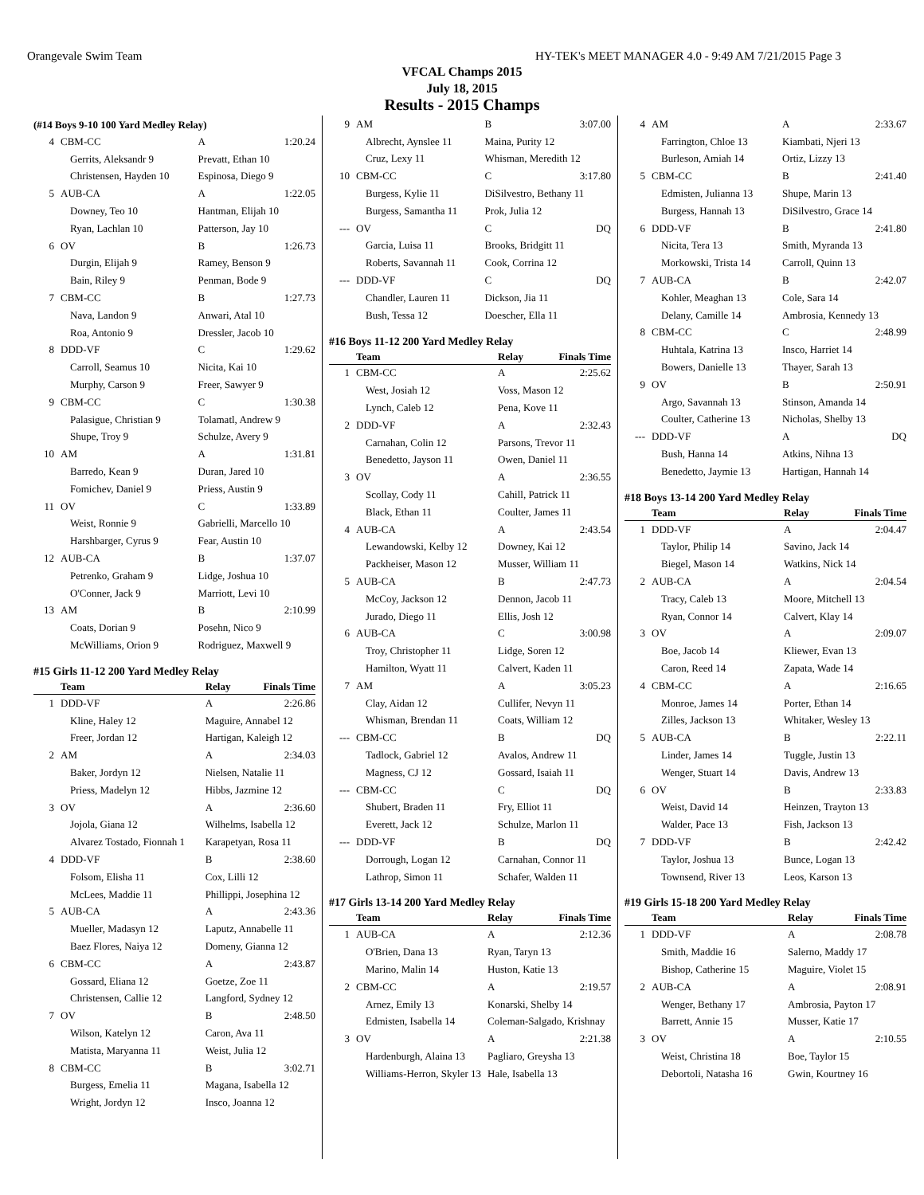Orangevale Swim Team HY-TEK's MEET MANAGER 4.0 - 9:49 AM 7/21/2015 Page 3
VFCAL Champs 2015
July 18, 2015
Results - 2015 Champs
(#14 Boys 9-10 100 Yard Medley Relay)
| 4 | CBM-CC | A | 1:20.24 |
| | Gerrits, Aleksandr 9 | Prevatt, Ethan 10 | |
| | Christensen, Hayden 10 | Espinosa, Diego 9 | |
| 5 | AUB-CA | A | 1:22.05 |
| | Downey, Teo 10 | Hantman, Elijah 10 | |
| | Ryan, Lachlan 10 | Patterson, Jay 10 | |
| 6 | OV | B | 1:26.73 |
| | Durgin, Elijah 9 | Ramey, Benson 9 | |
| | Bain, Riley 9 | Penman, Bode 9 | |
| 7 | CBM-CC | B | 1:27.73 |
| | Nava, Landon 9 | Anwari, Atal 10 | |
| | Roa, Antonio 9 | Dressler, Jacob 10 | |
| 8 | DDD-VF | C | 1:29.62 |
| | Carroll, Seamus 10 | Nicita, Kai 10 | |
| | Murphy, Carson 9 | Freer, Sawyer 9 | |
| 9 | CBM-CC | C | 1:30.38 |
| | Palasigue, Christian 9 | Tolamatl, Andrew 9 | |
| | Shupe, Troy 9 | Schulze, Avery 9 | |
| 10 | AM | A | 1:31.81 |
| | Barredo, Kean 9 | Duran, Jared 10 | |
| | Fomichev, Daniel 9 | Priess, Austin 9 | |
| 11 | OV | C | 1:33.89 |
| | Weist, Ronnie 9 | Gabrielli, Marcello 10 | |
| | Harshbarger, Cyrus 9 | Fear, Austin 10 | |
| 12 | AUB-CA | B | 1:37.07 |
| | Petrenko, Graham 9 | Lidge, Joshua 10 | |
| | O'Conner, Jack 9 | Marriott, Levi 10 | |
| 13 | AM | B | 2:10.99 |
| | Coats, Dorian 9 | Posehn, Nico 9 | |
| | McWilliams, Orion 9 | Rodriguez, Maxwell 9 | |
#15 Girls 11-12 200 Yard Medley Relay
| | Team | Relay | Finals Time |
| --- | --- | --- | --- |
| 1 | DDD-VF | A | 2:26.86 |
| | Kline, Haley 12 | Maguire, Annabel 12 | |
| | Freer, Jordan 12 | Hartigan, Kaleigh 12 | |
| 2 | AM | A | 2:34.03 |
| | Baker, Jordyn 12 | Nielsen, Natalie 11 | |
| | Priess, Madelyn 12 | Hibbs, Jazmine 12 | |
| 3 | OV | A | 2:36.60 |
| | Jojola, Giana 12 | Wilhelms, Isabella 12 | |
| | Alvarez Tostado, Fionnah 1 | Karapetyan, Rosa 11 | |
| 4 | DDD-VF | B | 2:38.60 |
| | Folsom, Elisha 11 | Cox, Lilli 12 | |
| | McLees, Maddie 11 | Phillippi, Josephina 12 | |
| 5 | AUB-CA | A | 2:43.36 |
| | Mueller, Madasyn 12 | Laputz, Annabelle 11 | |
| | Baez Flores, Naiya 12 | Domeny, Gianna 12 | |
| 6 | CBM-CC | A | 2:43.87 |
| | Gossard, Eliana 12 | Goetze, Zoe 11 | |
| | Christensen, Callie 12 | Langford, Sydney 12 | |
| 7 | OV | B | 2:48.50 |
| | Wilson, Katelyn 12 | Caron, Ava 11 | |
| | Matista, Maryanna 11 | Weist, Julia 12 | |
| 8 | CBM-CC | B | 3:02.71 |
| | Burgess, Emelia 11 | Magana, Isabella 12 | |
| | Wright, Jordyn 12 | Insco, Joanna 12 | |
| 9 | AM | B | 3:07.00 |
| | Albrecht, Aynslee 11 | Maina, Purity 12 | |
| | Cruz, Lexy 11 | Whisman, Meredith 12 | |
| 10 | CBM-CC | C | 3:17.80 |
| | Burgess, Kylie 11 | DiSilvestro, Bethany 11 | |
| | Burgess, Samantha 11 | Prok, Julia 12 | |
| --- | OV | C | DQ |
| | Garcia, Luisa 11 | Brooks, Bridgitt 11 | |
| | Roberts, Savannah 11 | Cook, Corrina 12 | |
| --- | DDD-VF | C | DQ |
| | Chandler, Lauren 11 | Dickson, Jia 11 | |
| | Bush, Tessa 12 | Doescher, Ella 11 | |
#16 Boys 11-12 200 Yard Medley Relay
| | Team | Relay | Finals Time |
| --- | --- | --- | --- |
| 1 | CBM-CC | A | 2:25.62 |
| | West, Josiah 12 | Voss, Mason 12 | |
| | Lynch, Caleb 12 | Pena, Kove 11 | |
| 2 | DDD-VF | A | 2:32.43 |
| | Carnahan, Colin 12 | Parsons, Trevor 11 | |
| | Benedetto, Jayson 11 | Owen, Daniel 11 | |
| 3 | OV | A | 2:36.55 |
| | Scollay, Cody 11 | Cahill, Patrick 11 | |
| | Black, Ethan 11 | Coulter, James 11 | |
| 4 | AUB-CA | A | 2:43.54 |
| | Lewandowski, Kelby 12 | Downey, Kai 12 | |
| | Packheiser, Mason 12 | Musser, William 11 | |
| 5 | AUB-CA | B | 2:47.73 |
| | McCoy, Jackson 12 | Dennon, Jacob 11 | |
| | Jurado, Diego 11 | Ellis, Josh 12 | |
| 6 | AUB-CA | C | 3:00.98 |
| | Troy, Christopher 11 | Lidge, Soren 12 | |
| | Hamilton, Wyatt 11 | Calvert, Kaden 11 | |
| 7 | AM | A | 3:05.23 |
| | Clay, Aidan 12 | Cullifer, Nevyn 11 | |
| | Whisman, Brendan 11 | Coats, William 12 | |
| --- | CBM-CC | B | DQ |
| | Tadlock, Gabriel 12 | Avalos, Andrew 11 | |
| | Magness, CJ 12 | Gossard, Isaiah 11 | |
| --- | CBM-CC | C | DQ |
| | Shubert, Braden 11 | Fry, Elliot 11 | |
| | Everett, Jack 12 | Schulze, Marlon 11 | |
| --- | DDD-VF | B | DQ |
| | Dorrough, Logan 12 | Carnahan, Connor 11 | |
| | Lathrop, Simon 11 | Schafer, Walden 11 | |
#17 Girls 13-14 200 Yard Medley Relay
| | Team | Relay | Finals Time |
| --- | --- | --- | --- |
| 1 | AUB-CA | A | 2:12.36 |
| | O'Brien, Dana 13 | Ryan, Taryn 13 | |
| | Marino, Malin 14 | Huston, Katie 13 | |
| 2 | CBM-CC | A | 2:19.57 |
| | Arnez, Emily 13 | Konarski, Shelby 14 | |
| | Edmisten, Isabella 14 | Coleman-Salgado, Krishnay | |
| 3 | OV | A | 2:21.38 |
| | Hardenburgh, Alaina 13 | Pagliaro, Greysha 13 | |
| | Williams-Herron, Skyler 13 | Hale, Isabella 13 | |
| 4 | AM | A | 2:33.67 |
| | Farrington, Chloe 13 | Kiambati, Njeri 13 | |
| | Burleson, Amiah 14 | Ortiz, Lizzy 13 | |
| 5 | CBM-CC | B | 2:41.40 |
| | Edmisten, Julianna 13 | Shupe, Marin 13 | |
| | Burgess, Hannah 13 | DiSilvestro, Grace 14 | |
| 6 | DDD-VF | B | 2:41.80 |
| | Nicita, Tera 13 | Smith, Myranda 13 | |
| | Morkowski, Trista 14 | Carroll, Quinn 13 | |
| 7 | AUB-CA | B | 2:42.07 |
| | Kohler, Meaghan 13 | Cole, Sara 14 | |
| | Delany, Camille 14 | Ambrosia, Kennedy 13 | |
| 8 | CBM-CC | C | 2:48.99 |
| | Huhtala, Katrina 13 | Insco, Harriet 14 | |
| | Bowers, Danielle 13 | Thayer, Sarah 13 | |
| 9 | OV | B | 2:50.91 |
| | Argo, Savannah 13 | Stinson, Amanda 14 | |
| | Coulter, Catherine 13 | Nicholas, Shelby 13 | |
| --- | DDD-VF | A | DQ |
| | Bush, Hanna 14 | Atkins, Nihna 13 | |
| | Benedetto, Jaymie 13 | Hartigan, Hannah 14 | |
#18 Boys 13-14 200 Yard Medley Relay
| | Team | Relay | Finals Time |
| --- | --- | --- | --- |
| 1 | DDD-VF | A | 2:04.47 |
| | Taylor, Philip 14 | Savino, Jack 14 | |
| | Biegel, Mason 14 | Watkins, Nick 14 | |
| 2 | AUB-CA | A | 2:04.54 |
| | Tracy, Caleb 13 | Moore, Mitchell 13 | |
| | Ryan, Connor 14 | Calvert, Klay 14 | |
| 3 | OV | A | 2:09.07 |
| | Boe, Jacob 14 | Kliewer, Evan 13 | |
| | Caron, Reed 14 | Zapata, Wade 14 | |
| 4 | CBM-CC | A | 2:16.65 |
| | Monroe, James 14 | Porter, Ethan 14 | |
| | Zilles, Jackson 13 | Whitaker, Wesley 13 | |
| 5 | AUB-CA | B | 2:22.11 |
| | Linder, James 14 | Tuggle, Justin 13 | |
| | Wenger, Stuart 14 | Davis, Andrew 13 | |
| 6 | OV | B | 2:33.83 |
| | Weist, David 14 | Heinzen, Trayton 13 | |
| | Walder, Pace 13 | Fish, Jackson 13 | |
| 7 | DDD-VF | B | 2:42.42 |
| | Taylor, Joshua 13 | Bunce, Logan 13 | |
| | Townsend, River 13 | Leos, Karson 13 | |
#19 Girls 15-18 200 Yard Medley Relay
| | Team | Relay | Finals Time |
| --- | --- | --- | --- |
| 1 | DDD-VF | A | 2:08.78 |
| | Smith, Maddie 16 | Salerno, Maddy 17 | |
| | Bishop, Catherine 15 | Maguire, Violet 15 | |
| 2 | AUB-CA | A | 2:08.91 |
| | Wenger, Bethany 17 | Ambrosia, Payton 17 | |
| | Barrett, Annie 15 | Musser, Katie 17 | |
| 3 | OV | A | 2:10.55 |
| | Weist, Christina 18 | Boe, Taylor 15 | |
| | Debortoli, Natasha 16 | Gwin, Kourtney 16 | |